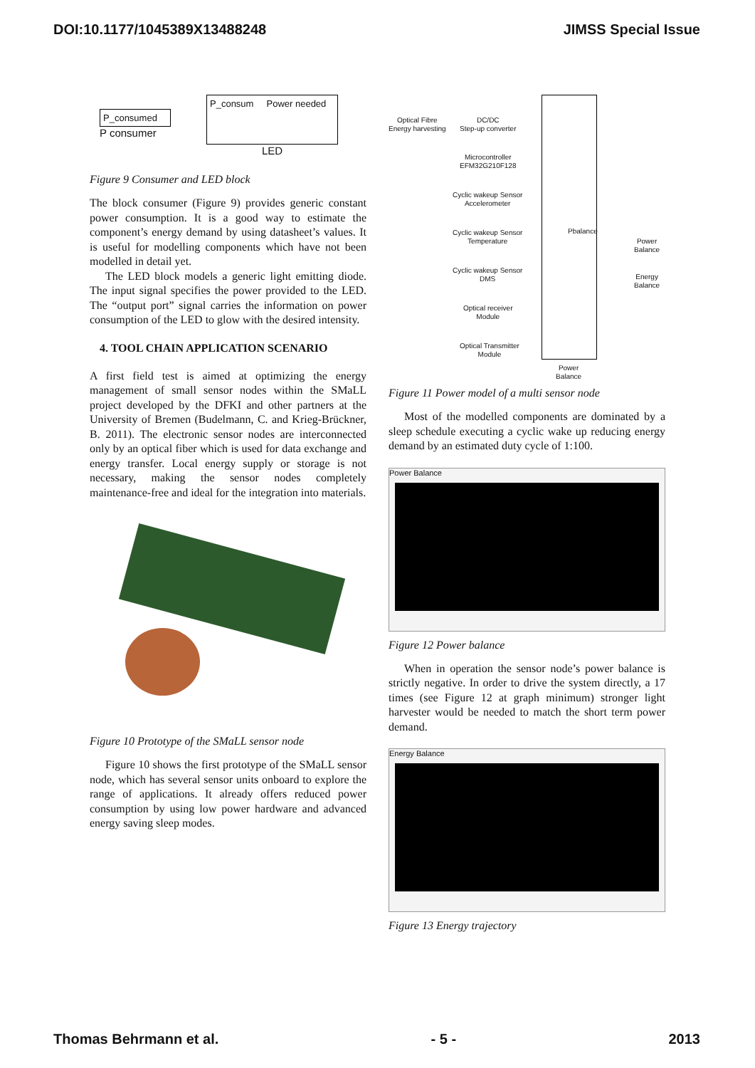DOI:10.1177/1045389X13488248 JIMSS Special Issue
P_consumed
P consumer
P_consum Power needed
LED
Figure 9 Consumer and LED block
The block consumer (Figure 9) provides generic constant power consumption. It is a good way to estimate the component’s energy demand by using datasheet’s values. It is useful for modelling components which have not been modelled in detail yet.
The LED block models a generic light emitting diode. The input signal specifies the power provided to the LED. The “output port” signal carries the information on power consumption of the LED to glow with the desired intensity.
4. TOOL CHAIN APPLICATION SCENARIO
A first field test is aimed at optimizing the energy management of small sensor nodes within the SMaLL project developed by the DFKI and other partners at the University of Bremen (Budelmann, C. and Krieg-Brückner, B. 2011). The electronic sensor nodes are interconnected only by an optical fiber which is used for data exchange and energy transfer. Local energy supply or storage is not necessary, making the sensor nodes completely maintenance-free and ideal for the integration into materials.
Figure 10 Prototype of the SMaLL sensor node
Figure 10 shows the first prototype of the SMaLL sensor node, which has several sensor units onboard to explore the range of applications. It already offers reduced power consumption by using low power hardware and advanced energy saving sleep modes.
Optical Fibre
Energy harvesting
DC/DC
Step-up converter
Microcontroller
EFM32G210F128
Cyclic wakeup Sensor
Accelerometer
Cyclic wakeup Sensor
Temperature
Cyclic wakeup Sensor
DMS
Optical receiver
Module
Optical Transmitter
Module
Pbalance
Power
Balance
Power
Balance
Energy
Balance
Figure 11 Power model of a multi sensor node
Most of the modelled components are dominated by a sleep schedule executing a cyclic wake up reducing energy demand by an estimated duty cycle of 1:100.
Power Balance
Figure 12 Power balance
When in operation the sensor node’s power balance is strictly negative. In order to drive the system directly, a 17 times (see Figure 12 at graph minimum) stronger light harvester would be needed to match the short term power demand.
Energy Balance
Figure 13 Energy trajectory
Thomas Behrmann et al. - 5 - 2013